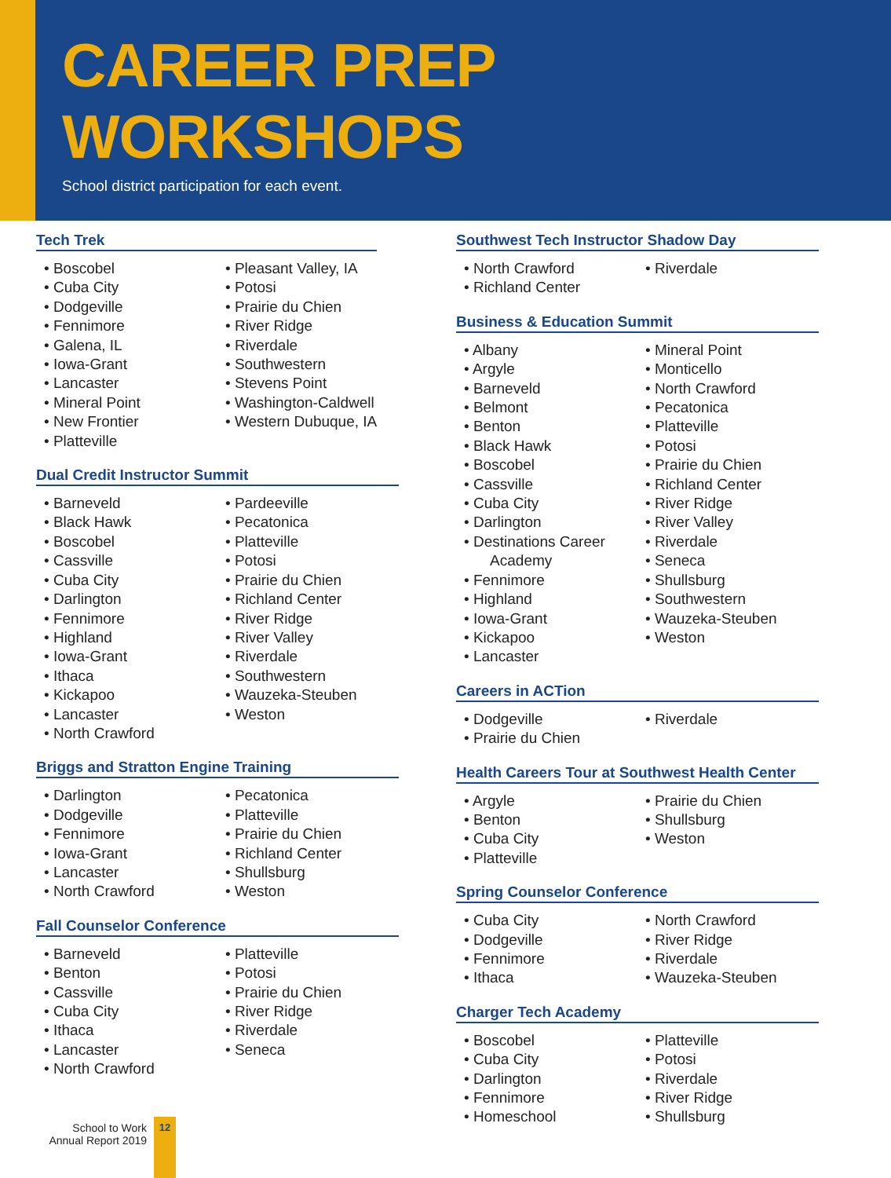CAREER PREP WORKSHOPS
School district participation for each event.
Tech Trek
• Boscobel
• Cuba City
• Dodgeville
• Fennimore
• Galena, IL
• Iowa-Grant
• Lancaster
• Mineral Point
• New Frontier
• Platteville
• Pleasant Valley, IA
• Potosi
• Prairie du Chien
• River Ridge
• Riverdale
• Southwestern
• Stevens Point
• Washington-Caldwell
• Western Dubuque, IA
Dual Credit Instructor Summit
• Barneveld
• Black Hawk
• Boscobel
• Cassville
• Cuba City
• Darlington
• Fennimore
• Highland
• Iowa-Grant
• Ithaca
• Kickapoo
• Lancaster
• North Crawford
• Pardeeville
• Pecatonica
• Platteville
• Potosi
• Prairie du Chien
• Richland Center
• River Ridge
• River Valley
• Riverdale
• Southwestern
• Wauzeka-Steuben
• Weston
Briggs and Stratton Engine Training
• Darlington
• Dodgeville
• Fennimore
• Iowa-Grant
• Lancaster
• North Crawford
• Pecatonica
• Platteville
• Prairie du Chien
• Richland Center
• Shullsburg
• Weston
Fall Counselor Conference
• Barneveld
• Benton
• Cassville
• Cuba City
• Ithaca
• Lancaster
• North Crawford
• Platteville
• Potosi
• Prairie du Chien
• River Ridge
• Riverdale
• Seneca
Southwest Tech Instructor Shadow Day
• North Crawford
• Richland Center
• Riverdale
Business & Education Summit
• Albany
• Argyle
• Barneveld
• Belmont
• Benton
• Black Hawk
• Boscobel
• Cassville
• Cuba City
• Darlington
• Destinations Career
Academy
• Fennimore
• Highland
• Iowa-Grant
• Kickapoo
• Lancaster
• Mineral Point
• Monticello
• North Crawford
• Pecatonica
• Platteville
• Potosi
• Prairie du Chien
• Richland Center
• River Ridge
• River Valley
• Riverdale
• Seneca
• Shullsburg
• Southwestern
• Wauzeka-Steuben
• Weston
Careers in ACTion
• Dodgeville
• Prairie du Chien
• Riverdale
Health Careers Tour at Southwest Health Center
• Argyle
• Benton
• Cuba City
• Platteville
• Prairie du Chien
• Shullsburg
• Weston
Spring Counselor Conference
• Cuba City
• Dodgeville
• Fennimore
• Ithaca
• North Crawford
• River Ridge
• Riverdale
• Wauzeka-Steuben
Charger Tech Academy
• Boscobel
• Cuba City
• Darlington
• Fennimore
• Homeschool
• Platteville
• Potosi
• Riverdale
• River Ridge
• Shullsburg
School to Work
Annual Report 2019
12